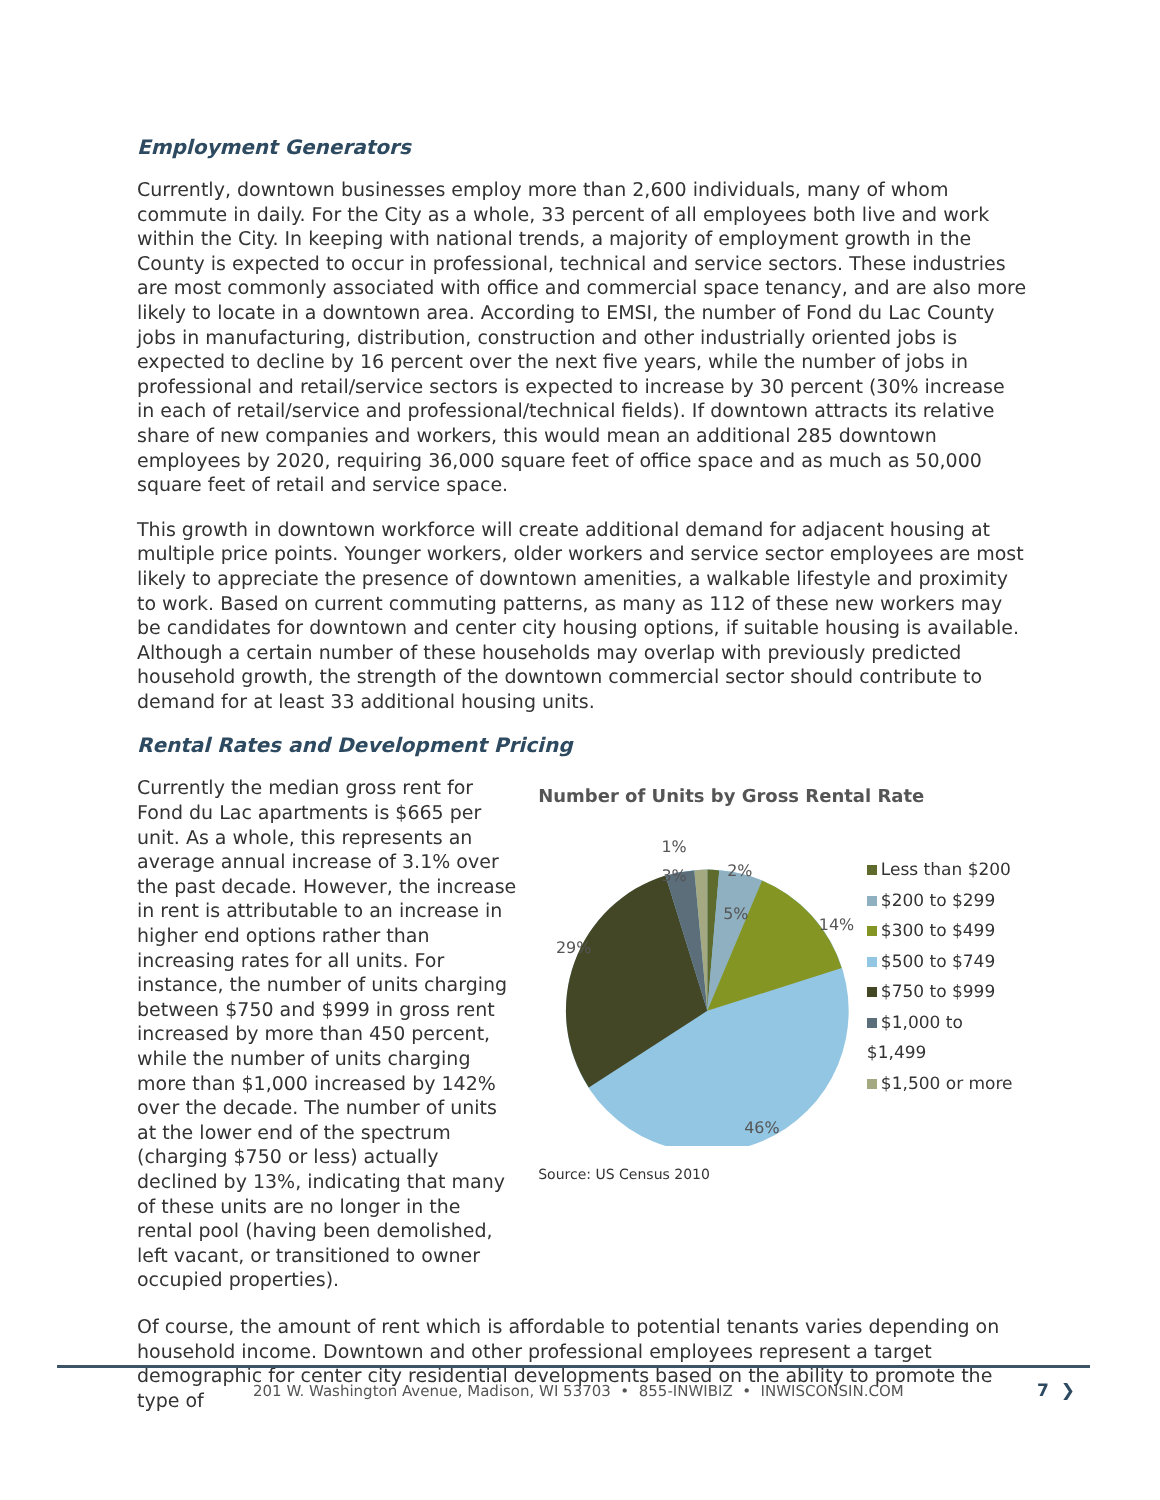Employment Generators
Currently, downtown businesses employ more than 2,600 individuals, many of whom commute in daily. For the City as a whole, 33 percent of all employees both live and work within the City. In keeping with national trends, a majority of employment growth in the County is expected to occur in professional, technical and service sectors. These industries are most commonly associated with office and commercial space tenancy, and are also more likely to locate in a downtown area. According to EMSI, the number of Fond du Lac County jobs in manufacturing, distribution, construction and other industrially oriented jobs is expected to decline by 16 percent over the next five years, while the number of jobs in professional and retail/service sectors is expected to increase by 30 percent (30% increase in each of retail/service and professional/technical fields). If downtown attracts its relative share of new companies and workers, this would mean an additional 285 downtown employees by 2020, requiring 36,000 square feet of office space and as much as 50,000 square feet of retail and service space.
This growth in downtown workforce will create additional demand for adjacent housing at multiple price points. Younger workers, older workers and service sector employees are most likely to appreciate the presence of downtown amenities, a walkable lifestyle and proximity to work. Based on current commuting patterns, as many as 112 of these new workers may be candidates for downtown and center city housing options, if suitable housing is available. Although a certain number of these households may overlap with previously predicted household growth, the strength of the downtown commercial sector should contribute to demand for at least 33 additional housing units.
Rental Rates and Development Pricing
Currently the median gross rent for Fond du Lac apartments is $665 per unit. As a whole, this represents an average annual increase of 3.1% over the past decade. However, the increase in rent is attributable to an increase in higher end options rather than increasing rates for all units. For instance, the number of units charging between $750 and $999 in gross rent increased by more than 450 percent, while the number of units charging more than $1,000 increased by 142% over the decade. The number of units at the lower end of the spectrum (charging $750 or less) actually declined by 13%, indicating that many of these units are no longer in the rental pool (having been demolished, left vacant, or transitioned to owner occupied properties).
Number of Units by Gross Rental Rate
1%
2%
3%
5%
14%
29%
46%
Less than $200
$200 to $299
$300 to $499
$500 to $749
$750 to $999
$1,000 to $1,499
$1,500 or more
Source: US Census 2010
Of course, the amount of rent which is affordable to potential tenants varies depending on household income. Downtown and other professional employees represent a target demographic for center city residential developments based on the ability to promote the type of
201 W. Washington Avenue, Madison, WI 53703 • 855-INWIBIZ • INWISCONSIN.COM
7 ❯